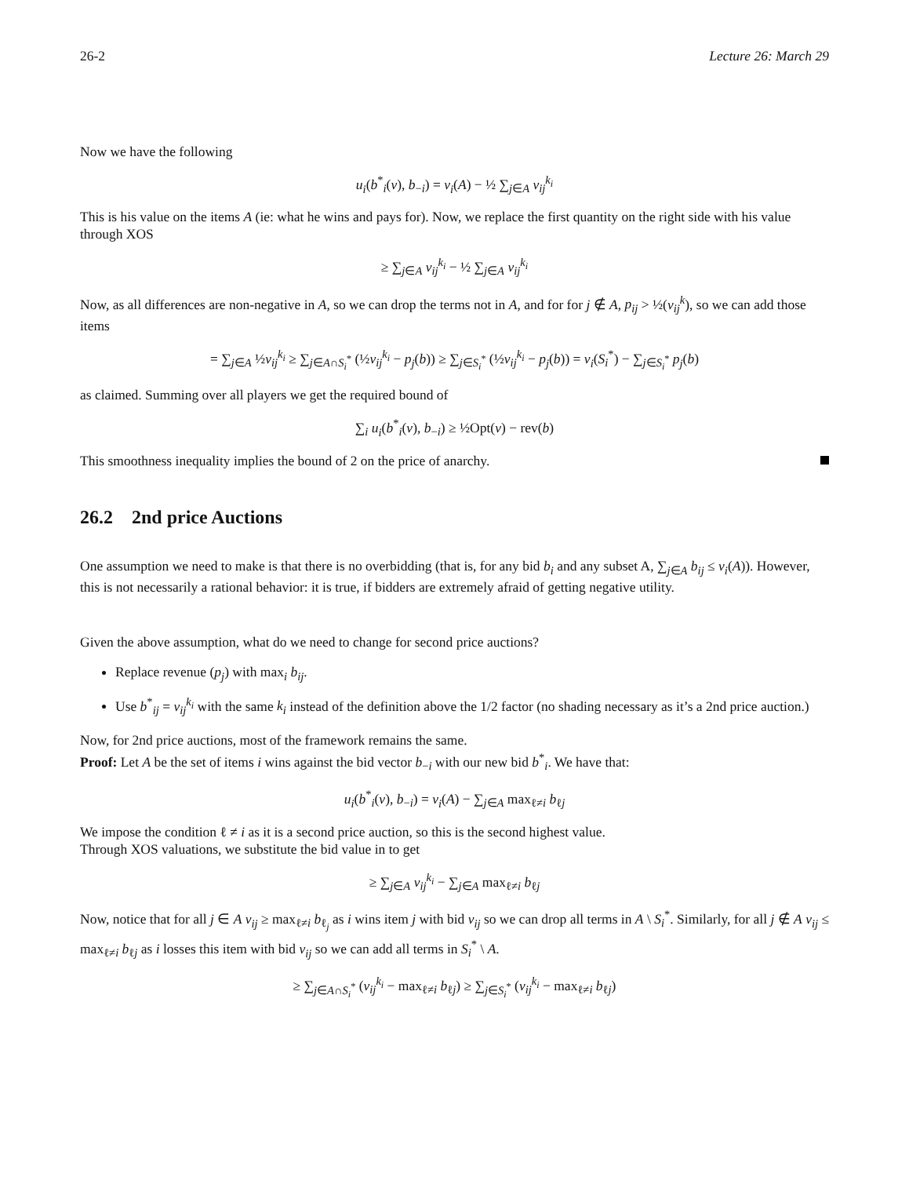26-2 Lecture 26: March 29
Now we have the following
u<sub>i</sub>(b<sup>*</sup><sub>i</sub>(v), b<sub>−i</sub>) = v<sub>i</sub>(A) − ½ ∑<sub>j∈A</sub> v<sub>ij</sub><sup>k<sub>i</sub></sup>
This is his value on the items A (ie: what he wins and pays for). Now, we replace the first quantity on the right side with his value through XOS
≥ ∑<sub>j∈A</sub> v<sub>ij</sub><sup>k<sub>i</sub></sup> − ½ ∑<sub>j∈A</sub> v<sub>ij</sub><sup>k<sub>i</sub></sup>
Now, as all differences are non-negative in A, so we can drop the terms not in A, and for for j ∉ A, p<sub>ij</sub> > ½(v<sub>ij</sub><sup>k</sup>), so we can add those items
= ∑<sub>j∈A</sub> ½v<sub>ij</sub><sup>k<sub>i</sub></sup> ≥ ∑<sub>j∈A∩S<sub>i</sub><sup>*</sup></sub> (½v<sub>ij</sub><sup>k<sub>i</sub></sup> − p<sub>j</sub>(b)) ≥ ∑<sub>j∈S<sub>i</sub><sup>*</sup></sub> (½v<sub>ij</sub><sup>k<sub>i</sub></sup> − p<sub>j</sub>(b)) = v<sub>i</sub>(S<sub>i</sub><sup>*</sup>) − ∑<sub>j∈S<sub>i</sub><sup>*</sup></sub> p<sub>j</sub>(b)
as claimed. Summing over all players we get the required bound of
∑<sub>i</sub> u<sub>i</sub>(b<sup>*</sup><sub>i</sub>(v), b<sub>−i</sub>) ≥ ½Opt(v) − rev(b)
This smoothness inequality implies the bound of 2 on the price of anarchy.
26.2 2nd price Auctions
One assumption we need to make is that there is no overbidding (that is, for any bid b<sub>i</sub> and any subset A, ∑<sub>j∈A</sub> b<sub>ij</sub> ≤ v<sub>i</sub>(A)). However, this is not necessarily a rational behavior: it is true, if bidders are extremely afraid of getting negative utility.
Given the above assumption, what do we need to change for second price auctions?
Replace revenue (p<sub>j</sub>) with max<sub>i</sub> b<sub>ij</sub>.
Use b<sup>*</sup><sub>ij</sub> = v<sub>ij</sub><sup>k<sub>i</sub></sup> with the same k<sub>i</sub> instead of the definition above the 1/2 factor (no shading necessary as it’s a 2nd price auction.)
Now, for 2nd price auctions, most of the framework remains the same.
Proof: Let A be the set of items i wins against the bid vector b<sub>−i</sub> with our new bid b<sup>*</sup><sub>i</sub>. We have that:
u<sub>i</sub>(b<sup>*</sup><sub>i</sub>(v), b<sub>−i</sub>) = v<sub>i</sub>(A) − ∑<sub>j∈A</sub> max<sub>ℓ≠i</sub> b<sub>ℓj</sub>
We impose the condition ℓ ≠ i as it is a second price auction, so this is the second highest value.
Through XOS valuations, we substitute the bid value in to get
≥ ∑<sub>j∈A</sub> v<sub>ij</sub><sup>k<sub>i</sub></sup> − ∑<sub>j∈A</sub> max<sub>ℓ≠i</sub> b<sub>ℓj</sub>
Now, notice that for all j ∈ A v<sub>ij</sub> ≥ max<sub>ℓ≠i</sub> b<sub>ℓ<sub>j</sub></sub> as i wins item j with bid v<sub>ij</sub> so we can drop all terms in A \ S<sub>i</sub><sup>*</sup>. Similarly, for all j ∉ A v<sub>ij</sub> ≤ max<sub>ℓ≠i</sub> b<sub>ℓj</sub> as i losses this item with bid v<sub>ij</sub> so we can add all terms in S<sub>i</sub><sup>*</sup> \ A.
≥ ∑<sub>j∈A∩S<sub>i</sub><sup>*</sup></sub> (v<sub>ij</sub><sup>k<sub>i</sub></sup> − max<sub>ℓ≠i</sub> b<sub>ℓj</sub>) ≥ ∑<sub>j∈S<sub>i</sub><sup>*</sup></sub> (v<sub>ij</sub><sup>k<sub>i</sub></sup> − max<sub>ℓ≠i</sub> b<sub>ℓj</sub>)